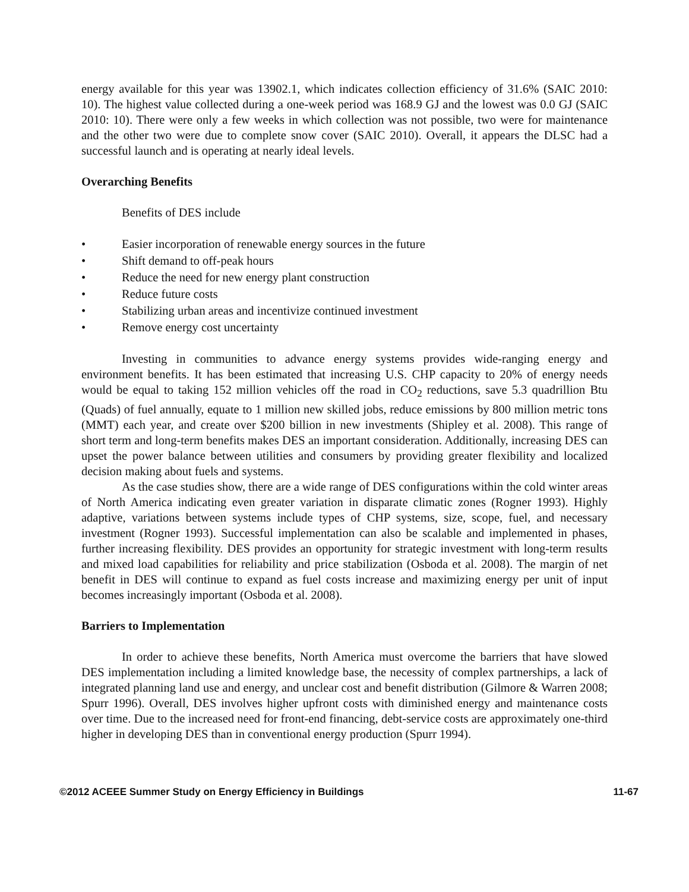energy available for this year was 13902.1, which indicates collection efficiency of 31.6% (SAIC 2010: 10). The highest value collected during a one-week period was 168.9 GJ and the lowest was 0.0 GJ (SAIC 2010: 10). There were only a few weeks in which collection was not possible, two were for maintenance and the other two were due to complete snow cover (SAIC 2010). Overall, it appears the DLSC had a successful launch and is operating at nearly ideal levels.
Overarching Benefits
Benefits of DES include
• Easier incorporation of renewable energy sources in the future
• Shift demand to off-peak hours
• Reduce the need for new energy plant construction
• Reduce future costs
• Stabilizing urban areas and incentivize continued investment
• Remove energy cost uncertainty
Investing in communities to advance energy systems provides wide-ranging energy and environment benefits. It has been estimated that increasing U.S. CHP capacity to 20% of energy needs would be equal to taking 152 million vehicles off the road in CO<sub>2</sub> reductions, save 5.3 quadrillion Btu (Quads) of fuel annually, equate to 1 million new skilled jobs, reduce emissions by 800 million metric tons (MMT) each year, and create over $200 billion in new investments (Shipley et al. 2008). This range of short term and long-term benefits makes DES an important consideration. Additionally, increasing DES can upset the power balance between utilities and consumers by providing greater flexibility and localized decision making about fuels and systems.
As the case studies show, there are a wide range of DES configurations within the cold winter areas of North America indicating even greater variation in disparate climatic zones (Rogner 1993). Highly adaptive, variations between systems include types of CHP systems, size, scope, fuel, and necessary investment (Rogner 1993). Successful implementation can also be scalable and implemented in phases, further increasing flexibility. DES provides an opportunity for strategic investment with long-term results and mixed load capabilities for reliability and price stabilization (Osboda et al. 2008). The margin of net benefit in DES will continue to expand as fuel costs increase and maximizing energy per unit of input becomes increasingly important (Osboda et al. 2008).
Barriers to Implementation
In order to achieve these benefits, North America must overcome the barriers that have slowed DES implementation including a limited knowledge base, the necessity of complex partnerships, a lack of integrated planning land use and energy, and unclear cost and benefit distribution (Gilmore & Warren 2008; Spurr 1996). Overall, DES involves higher upfront costs with diminished energy and maintenance costs over time. Due to the increased need for front-end financing, debt-service costs are approximately one-third higher in developing DES than in conventional energy production (Spurr 1994).
©2012 ACEEE Summer Study on Energy Efficiency in Buildings 11-67